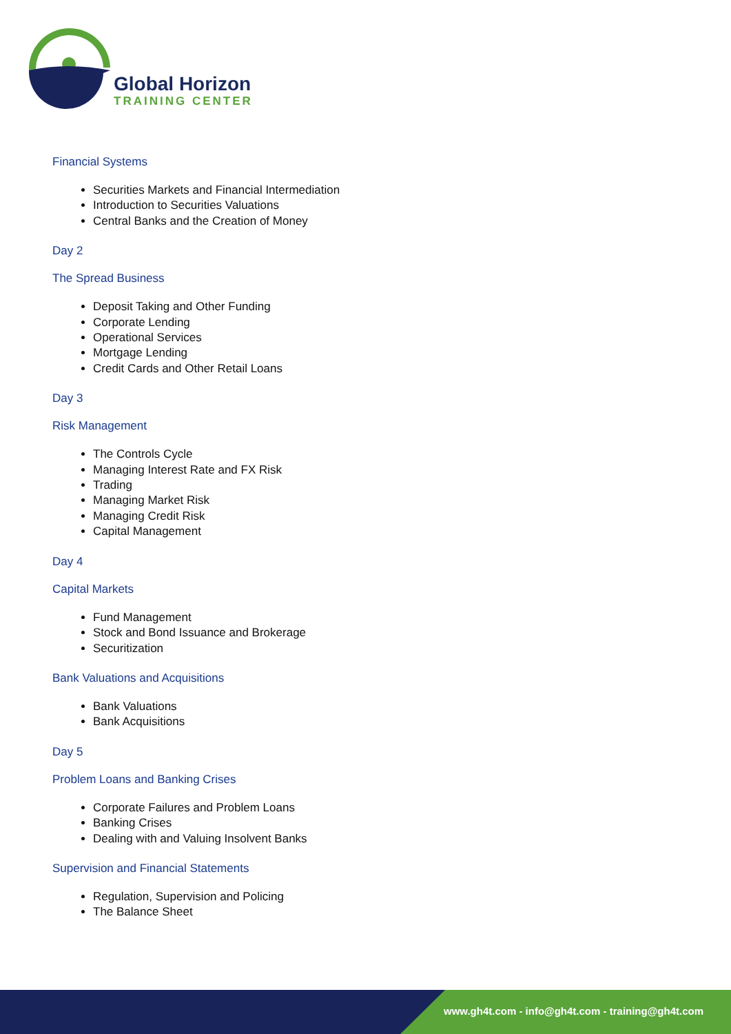Global Horizon
TRAINING CENTER
Financial Systems
Securities Markets and Financial Intermediation
Introduction to Securities Valuations
Central Banks and the Creation of Money
Day 2
The Spread Business
Deposit Taking and Other Funding
Corporate Lending
Operational Services
Mortgage Lending
Credit Cards and Other Retail Loans
Day 3
Risk Management
The Controls Cycle
Managing Interest Rate and FX Risk
Trading
Managing Market Risk
Managing Credit Risk
Capital Management
Day 4
Capital Markets
Fund Management
Stock and Bond Issuance and Brokerage
Securitization
Bank Valuations and Acquisitions
Bank Valuations
Bank Acquisitions
Day 5
Problem Loans and Banking Crises
Corporate Failures and Problem Loans
Banking Crises
Dealing with and Valuing Insolvent Banks
Supervision and Financial Statements
Regulation, Supervision and Policing
The Balance Sheet
www.gh4t.com - info@gh4t.com - training@gh4t.com